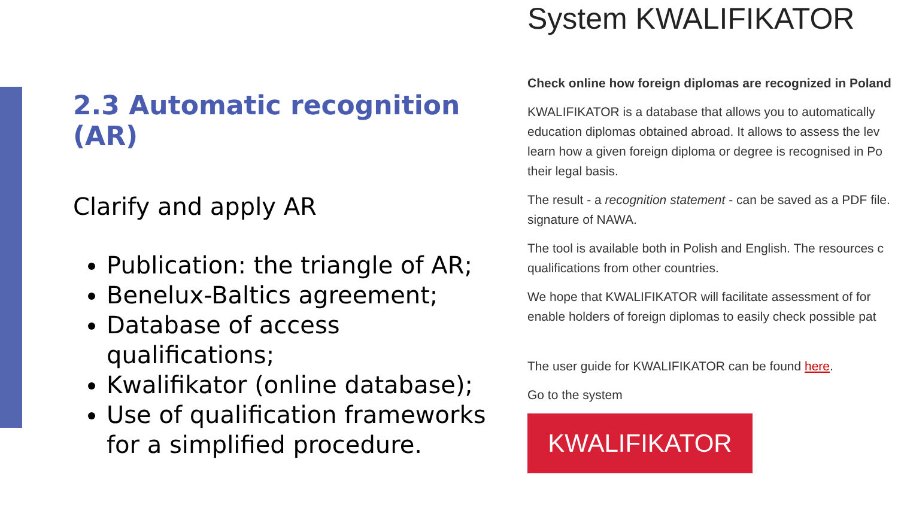2.3 Automatic recognition (AR)
Clarify and apply AR
Publication: the triangle of AR;
Benelux-Baltics agreement;
Database of access qualifications;
Kwalifikator (online database);
Use of qualification frameworks for a simplified procedure.
System KWALIFIKATOR
Check online how foreign diplomas are recognized in Poland
KWALIFIKATOR is a database that allows you to automatically
education diplomas obtained abroad. It allows to assess the lev
learn how a given foreign diploma or degree is recognised in Po
their legal basis.
The result - a recognition statement - can be saved as a PDF file.
signature of NAWA.
The tool is available both in Polish and English. The resources c
qualifications from other countries.
We hope that KWALIFIKATOR will facilitate assessment of for
enable holders of foreign diplomas to easily check possible pat
The user guide for KWALIFIKATOR can be found here.
Go to the system
KWALIFIKATOR